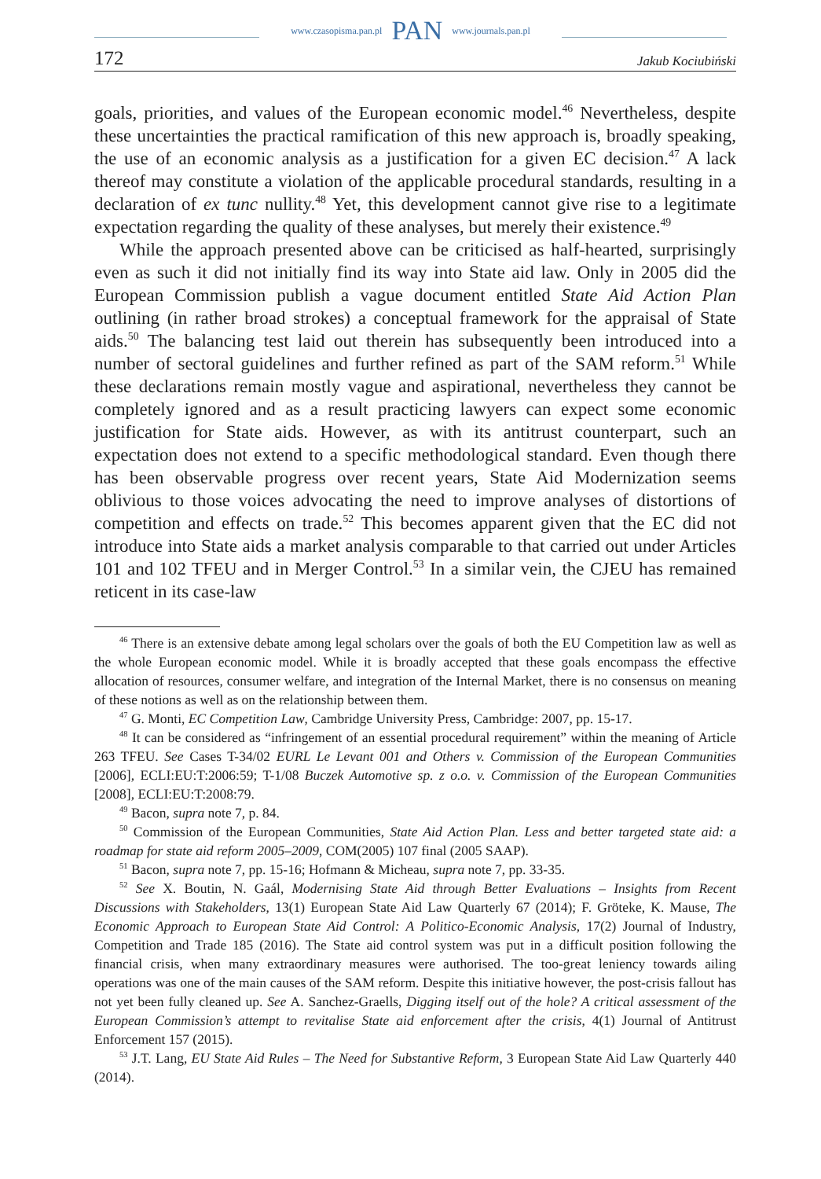www.czasopisma.pan.pl PAN www.journals.pan.pl
172 Jakub Kociubiński
goals, priorities, and values of the European economic model.<sup>46</sup> Nevertheless, despite these uncertainties the practical ramification of this new approach is, broadly speaking, the use of an economic analysis as a justification for a given EC decision.<sup>47</sup> A lack thereof may constitute a violation of the applicable procedural standards, resulting in a declaration of ex tunc nullity.<sup>48</sup> Yet, this development cannot give rise to a legitimate expectation regarding the quality of these analyses, but merely their existence.<sup>49</sup>
While the approach presented above can be criticised as half-hearted, surprisingly even as such it did not initially find its way into State aid law. Only in 2005 did the European Commission publish a vague document entitled State Aid Action Plan outlining (in rather broad strokes) a conceptual framework for the appraisal of State aids.<sup>50</sup> The balancing test laid out therein has subsequently been introduced into a number of sectoral guidelines and further refined as part of the SAM reform.<sup>51</sup> While these declarations remain mostly vague and aspirational, nevertheless they cannot be completely ignored and as a result practicing lawyers can expect some economic justification for State aids. However, as with its antitrust counterpart, such an expectation does not extend to a specific methodological standard. Even though there has been observable progress over recent years, State Aid Modernization seems oblivious to those voices advocating the need to improve analyses of distortions of competition and effects on trade.<sup>52</sup> This becomes apparent given that the EC did not introduce into State aids a market analysis comparable to that carried out under Articles 101 and 102 TFEU and in Merger Control.<sup>53</sup> In a similar vein, the CJEU has remained reticent in its case-law
<sup>46</sup> There is an extensive debate among legal scholars over the goals of both the EU Competition law as well as the whole European economic model. While it is broadly accepted that these goals encompass the effective allocation of resources, consumer welfare, and integration of the Internal Market, there is no consensus on meaning of these notions as well as on the relationship between them.
<sup>47</sup> G. Monti, EC Competition Law, Cambridge University Press, Cambridge: 2007, pp. 15-17.
<sup>48</sup> It can be considered as “infringement of an essential procedural requirement” within the meaning of Article 263 TFEU. See Cases T-34/02 EURL Le Levant 001 and Others v. Commission of the European Communities [2006], ECLI:EU:T:2006:59; T-1/08 Buczek Automotive sp. z o.o. v. Commission of the European Communities [2008], ECLI:EU:T:2008:79.
<sup>49</sup> Bacon, supra note 7, p. 84.
<sup>50</sup> Commission of the European Communities, State Aid Action Plan. Less and better targeted state aid: a roadmap for state aid reform 2005–2009, COM(2005) 107 final (2005 SAAP).
<sup>51</sup> Bacon, supra note 7, pp. 15-16; Hofmann & Micheau, supra note 7, pp. 33-35.
<sup>52</sup> See X. Boutin, N. Gaál, Modernising State Aid through Better Evaluations – Insights from Recent Discussions with Stakeholders, 13(1) European State Aid Law Quarterly 67 (2014); F. Gröteke, K. Mause, The Economic Approach to European State Aid Control: A Politico-Economic Analysis, 17(2) Journal of Industry, Competition and Trade 185 (2016). The State aid control system was put in a difficult position following the financial crisis, when many extraordinary measures were authorised. The too-great leniency towards ailing operations was one of the main causes of the SAM reform. Despite this initiative however, the post-crisis fallout has not yet been fully cleaned up. See A. Sanchez-Graells, Digging itself out of the hole? A critical assessment of the European Commission’s attempt to revitalise State aid enforcement after the crisis, 4(1) Journal of Antitrust Enforcement 157 (2015).
<sup>53</sup> J.T. Lang, EU State Aid Rules – The Need for Substantive Reform, 3 European State Aid Law Quarterly 440 (2014).